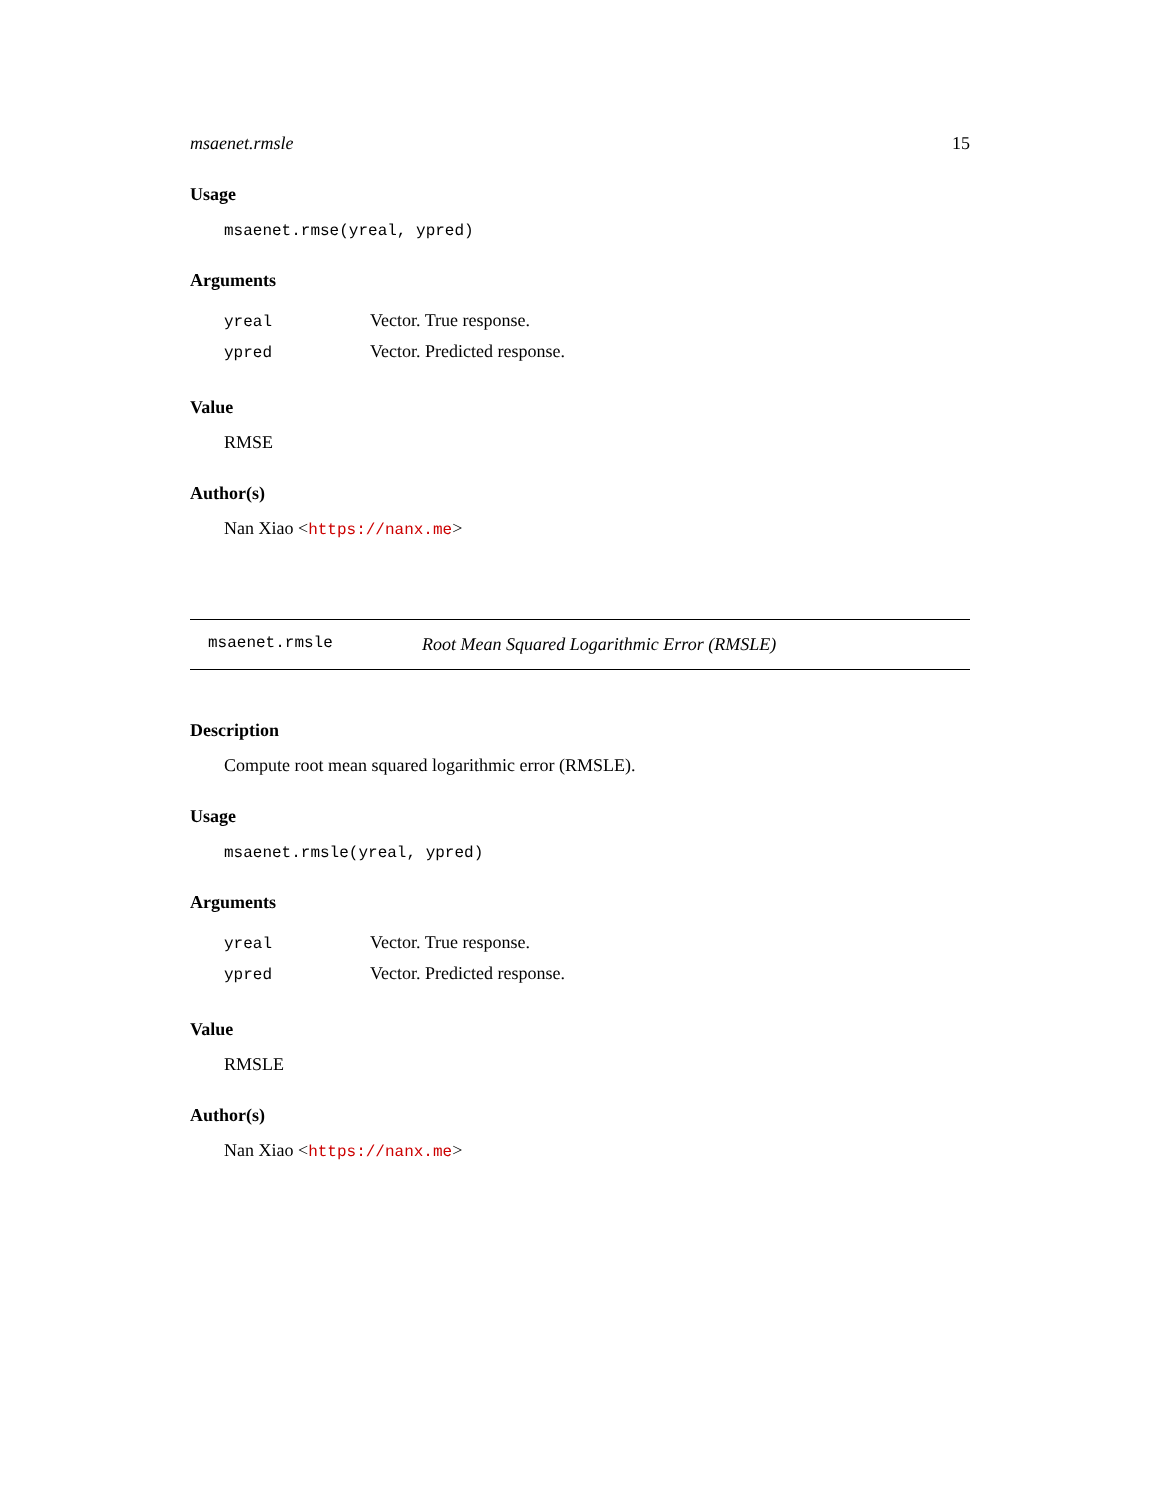msaenet.rmsle 15
Usage
msaenet.rmse(yreal, ypred)
Arguments
| yreal | Vector. True response. |
| ypred | Vector. Predicted response. |
Value
RMSE
Author(s)
Nan Xiao <https://nanx.me>
msaenet.rmsle Root Mean Squared Logarithmic Error (RMSLE)
Description
Compute root mean squared logarithmic error (RMSLE).
Usage
msaenet.rmsle(yreal, ypred)
Arguments
| yreal | Vector. True response. |
| ypred | Vector. Predicted response. |
Value
RMSLE
Author(s)
Nan Xiao <https://nanx.me>